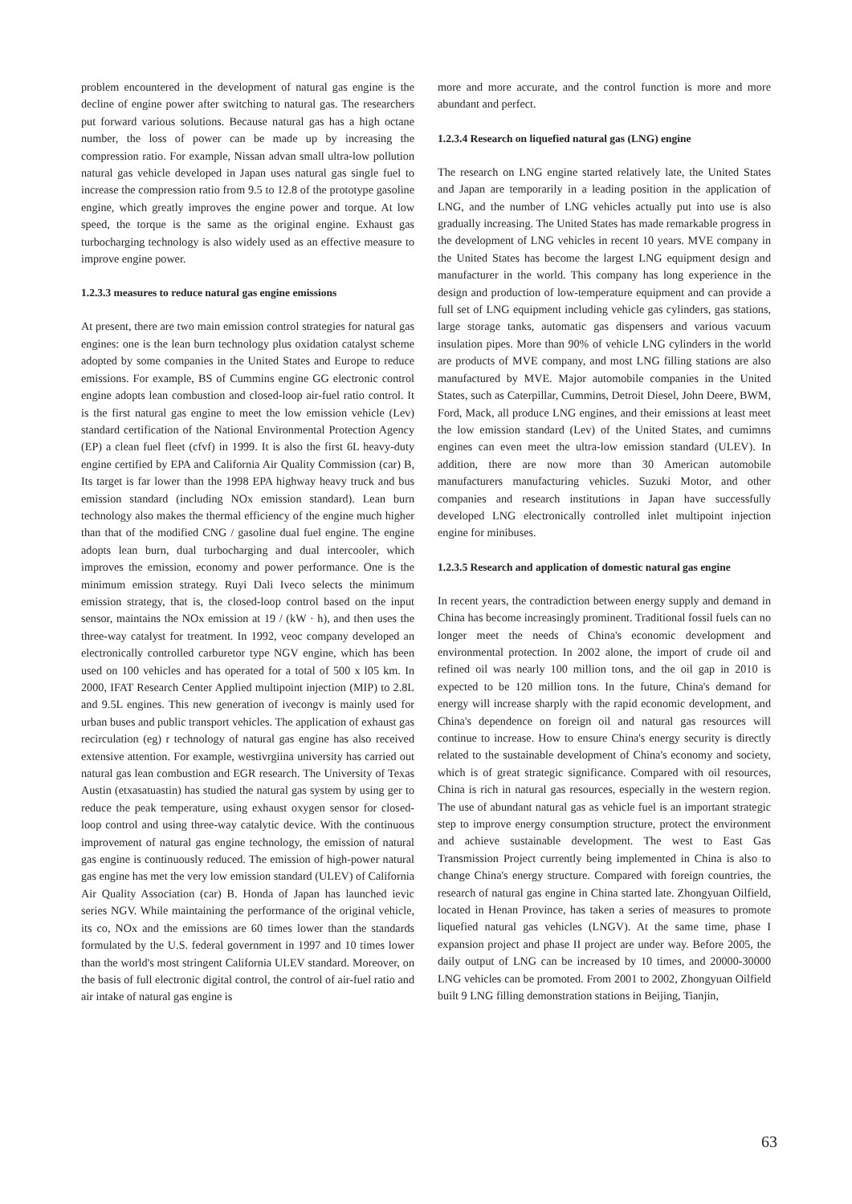problem encountered in the development of natural gas engine is the decline of engine power after switching to natural gas. The researchers put forward various solutions. Because natural gas has a high octane number, the loss of power can be made up by increasing the compression ratio. For example, Nissan advan small ultra-low pollution natural gas vehicle developed in Japan uses natural gas single fuel to increase the compression ratio from 9.5 to 12.8 of the prototype gasoline engine, which greatly improves the engine power and torque. At low speed, the torque is the same as the original engine. Exhaust gas turbocharging technology is also widely used as an effective measure to improve engine power.
1.2.3.3 measures to reduce natural gas engine emissions
At present, there are two main emission control strategies for natural gas engines: one is the lean burn technology plus oxidation catalyst scheme adopted by some companies in the United States and Europe to reduce emissions. For example, BS of Cummins engine GG electronic control engine adopts lean combustion and closed-loop air-fuel ratio control. It is the first natural gas engine to meet the low emission vehicle (Lev) standard certification of the National Environmental Protection Agency (EP) a clean fuel fleet (cfvf) in 1999. It is also the first 6L heavy-duty engine certified by EPA and California Air Quality Commission (car) B, Its target is far lower than the 1998 EPA highway heavy truck and bus emission standard (including NOx emission standard). Lean burn technology also makes the thermal efficiency of the engine much higher than that of the modified CNG / gasoline dual fuel engine. The engine adopts lean burn, dual turbocharging and dual intercooler, which improves the emission, economy and power performance. One is the minimum emission strategy. Ruyi Dali Iveco selects the minimum emission strategy, that is, the closed-loop control based on the input sensor, maintains the NOx emission at 19 / (kW · h), and then uses the three-way catalyst for treatment. In 1992, veoc company developed an electronically controlled carburetor type NGV engine, which has been used on 100 vehicles and has operated for a total of 500 x l05 km. In 2000, IFAT Research Center Applied multipoint injection (MIP) to 2.8L and 9.5L engines. This new generation of ivecongv is mainly used for urban buses and public transport vehicles. The application of exhaust gas recirculation (eg) r technology of natural gas engine has also received extensive attention. For example, westivrgiina university has carried out natural gas lean combustion and EGR research. The University of Texas Austin (etxasatuastin) has studied the natural gas system by using ger to reduce the peak temperature, using exhaust oxygen sensor for closed-loop control and using three-way catalytic device. With the continuous improvement of natural gas engine technology, the emission of natural gas engine is continuously reduced. The emission of high-power natural gas engine has met the very low emission standard (ULEV) of California Air Quality Association (car) B. Honda of Japan has launched ievic series NGV. While maintaining the performance of the original vehicle, its co, NOx and the emissions are 60 times lower than the standards formulated by the U.S. federal government in 1997 and 10 times lower than the world's most stringent California ULEV standard. Moreover, on the basis of full electronic digital control, the control of air-fuel ratio and air intake of natural gas engine is
more and more accurate, and the control function is more and more abundant and perfect.
1.2.3.4 Research on liquefied natural gas (LNG) engine
The research on LNG engine started relatively late, the United States and Japan are temporarily in a leading position in the application of LNG, and the number of LNG vehicles actually put into use is also gradually increasing. The United States has made remarkable progress in the development of LNG vehicles in recent 10 years. MVE company in the United States has become the largest LNG equipment design and manufacturer in the world. This company has long experience in the design and production of low-temperature equipment and can provide a full set of LNG equipment including vehicle gas cylinders, gas stations, large storage tanks, automatic gas dispensers and various vacuum insulation pipes. More than 90% of vehicle LNG cylinders in the world are products of MVE company, and most LNG filling stations are also manufactured by MVE. Major automobile companies in the United States, such as Caterpillar, Cummins, Detroit Diesel, John Deere, BWM, Ford, Mack, all produce LNG engines, and their emissions at least meet the low emission standard (Lev) of the United States, and cumimns engines can even meet the ultra-low emission standard (ULEV). In addition, there are now more than 30 American automobile manufacturers manufacturing vehicles. Suzuki Motor, and other companies and research institutions in Japan have successfully developed LNG electronically controlled inlet multipoint injection engine for minibuses.
1.2.3.5 Research and application of domestic natural gas engine
In recent years, the contradiction between energy supply and demand in China has become increasingly prominent. Traditional fossil fuels can no longer meet the needs of China's economic development and environmental protection. In 2002 alone, the import of crude oil and refined oil was nearly 100 million tons, and the oil gap in 2010 is expected to be 120 million tons. In the future, China's demand for energy will increase sharply with the rapid economic development, and China's dependence on foreign oil and natural gas resources will continue to increase. How to ensure China's energy security is directly related to the sustainable development of China's economy and society, which is of great strategic significance. Compared with oil resources, China is rich in natural gas resources, especially in the western region. The use of abundant natural gas as vehicle fuel is an important strategic step to improve energy consumption structure, protect the environment and achieve sustainable development. The west to East Gas Transmission Project currently being implemented in China is also to change China's energy structure. Compared with foreign countries, the research of natural gas engine in China started late. Zhongyuan Oilfield, located in Henan Province, has taken a series of measures to promote liquefied natural gas vehicles (LNGV). At the same time, phase I expansion project and phase II project are under way. Before 2005, the daily output of LNG can be increased by 10 times, and 20000-30000 LNG vehicles can be promoted. From 2001 to 2002, Zhongyuan Oilfield built 9 LNG filling demonstration stations in Beijing, Tianjin,
63